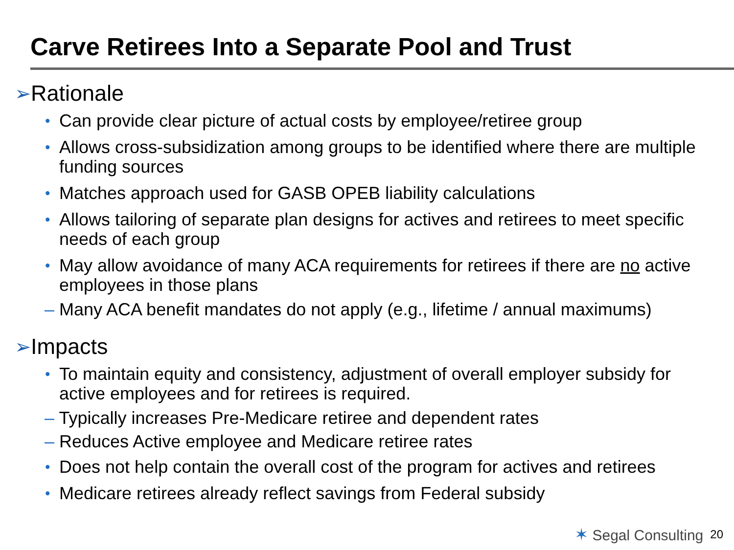Carve Retirees Into a Separate Pool and Trust
➢ Rationale
• Can provide clear picture of actual costs by employee/retiree group
• Allows cross-subsidization among groups to be identified where there are multiple funding sources
• Matches approach used for GASB OPEB liability calculations
• Allows tailoring of separate plan designs for actives and retirees to meet specific needs of each group
• May allow avoidance of many ACA requirements for retirees if there are no active employees in those plans
– Many ACA benefit mandates do not apply (e.g., lifetime / annual maximums)
➢ Impacts
• To maintain equity and consistency, adjustment of overall employer subsidy for active employees and for retirees is required.
– Typically increases Pre-Medicare retiree and dependent rates
– Reduces Active employee and Medicare retiree rates
• Does not help contain the overall cost of the program for actives and retirees
• Medicare retirees already reflect savings from Federal subsidy
✶ Segal Consulting 20